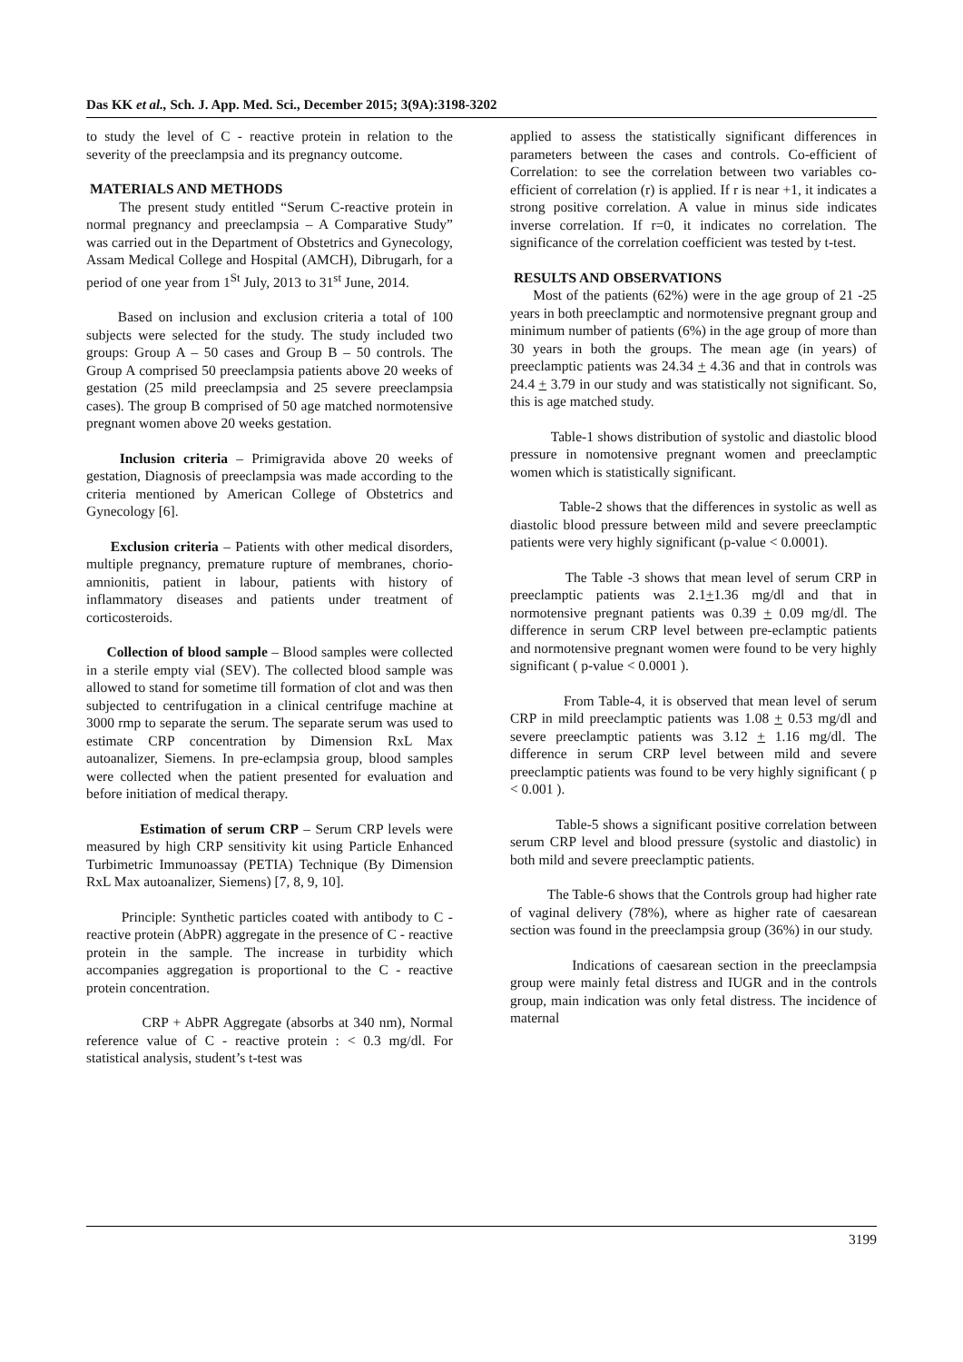Das KK et al., Sch. J. App. Med. Sci., December 2015; 3(9A):3198-3202
to study the level of C - reactive protein in relation to the severity of the preeclampsia and its pregnancy outcome.
MATERIALS AND METHODS
The present study entitled “Serum C-reactive protein in normal pregnancy and preeclampsia – A Comparative Study” was carried out in the Department of Obstetrics and Gynecology, Assam Medical College and Hospital (AMCH), Dibrugarh, for a period of one year from 1<sup>St</sup> July, 2013 to 31<sup>st</sup> June, 2014.
Based on inclusion and exclusion criteria a total of 100 subjects were selected for the study. The study included two groups: Group A – 50 cases and Group B – 50 controls. The Group A comprised 50 preeclampsia patients above 20 weeks of gestation (25 mild preeclampsia and 25 severe preeclampsia cases). The group B comprised of 50 age matched normotensive pregnant women above 20 weeks gestation.
Inclusion criteria – Primigravida above 20 weeks of gestation, Diagnosis of preeclampsia was made according to the criteria mentioned by American College of Obstetrics and Gynecology [6].
Exclusion criteria – Patients with other medical disorders, multiple pregnancy, premature rupture of membranes, chorio-amnionitis, patient in labour, patients with history of inflammatory diseases and patients under treatment of corticosteroids.
Collection of blood sample – Blood samples were collected in a sterile empty vial (SEV). The collected blood sample was allowed to stand for sometime till formation of clot and was then subjected to centrifugation in a clinical centrifuge machine at 3000 rmp to separate the serum. The separate serum was used to estimate CRP concentration by Dimension RxL Max autoanalizer, Siemens. In pre-eclampsia group, blood samples were collected when the patient presented for evaluation and before initiation of medical therapy.
Estimation of serum CRP – Serum CRP levels were measured by high CRP sensitivity kit using Particle Enhanced Turbimetric Immunoassay (PETIA) Technique (By Dimension RxL Max autoanalizer, Siemens) [7, 8, 9, 10].
Principle: Synthetic particles coated with antibody to C - reactive protein (AbPR) aggregate in the presence of C - reactive protein in the sample. The increase in turbidity which accompanies aggregation is proportional to the C - reactive protein concentration.
CRP + AbPR Aggregate (absorbs at 340 nm), Normal reference value of C - reactive protein : < 0.3 mg/dl. For statistical analysis, student’s t-test was
applied to assess the statistically significant differences in parameters between the cases and controls. Co-efficient of Correlation: to see the correlation between two variables co-efficient of correlation (r) is applied. If r is near +1, it indicates a strong positive correlation. A value in minus side indicates inverse correlation. If r=0, it indicates no correlation. The significance of the correlation coefficient was tested by t-test.
RESULTS AND OBSERVATIONS
Most of the patients (62%) were in the age group of 21 -25 years in both preeclamptic and normotensive pregnant group and minimum number of patients (6%) in the age group of more than 30 years in both the groups. The mean age (in years) of preeclamptic patients was 24.34 + 4.36 and that in controls was 24.4 + 3.79 in our study and was statistically not significant. So, this is age matched study.
Table-1 shows distribution of systolic and diastolic blood pressure in nomotensive pregnant women and preeclamptic women which is statistically significant.
Table-2 shows that the differences in systolic as well as diastolic blood pressure between mild and severe preeclamptic patients were very highly significant (p-value < 0.0001).
The Table -3 shows that mean level of serum CRP in preeclamptic patients was 2.1+1.36 mg/dl and that in normotensive pregnant patients was 0.39 + 0.09 mg/dl. The difference in serum CRP level between pre-eclamptic patients and normotensive pregnant women were found to be very highly significant ( p-value < 0.0001 ).
From Table-4, it is observed that mean level of serum CRP in mild preeclamptic patients was 1.08 + 0.53 mg/dl and severe preeclamptic patients was 3.12 + 1.16 mg/dl. The difference in serum CRP level between mild and severe preeclamptic patients was found to be very highly significant ( p < 0.001 ).
Table-5 shows a significant positive correlation between serum CRP level and blood pressure (systolic and diastolic) in both mild and severe preeclamptic patients.
The Table-6 shows that the Controls group had higher rate of vaginal delivery (78%), where as higher rate of caesarean section was found in the preeclampsia group (36%) in our study.
Indications of caesarean section in the preeclampsia group were mainly fetal distress and IUGR and in the controls group, main indication was only fetal distress. The incidence of maternal
3199